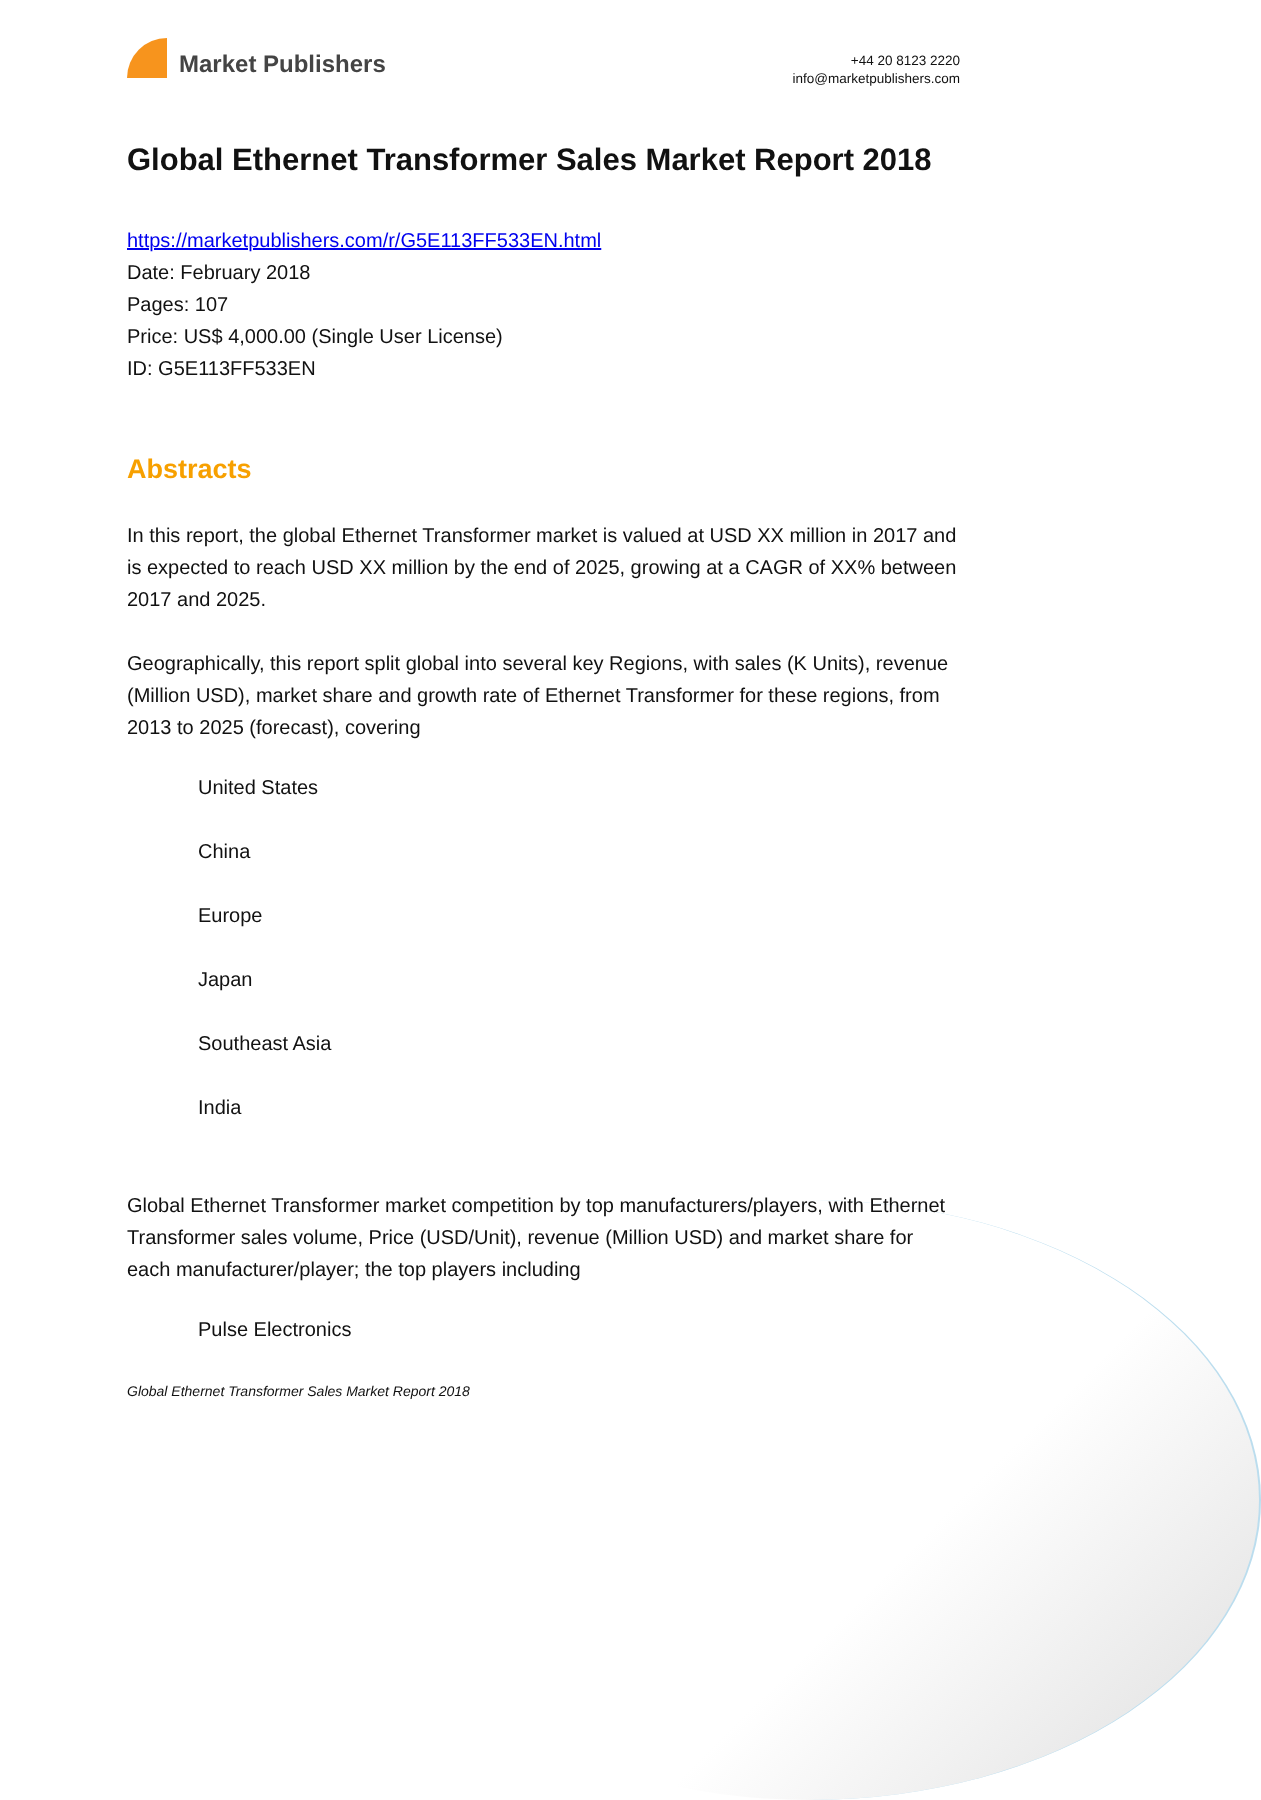Market Publishers
+44 20 8123 2220
info@marketpublishers.com
Global Ethernet Transformer Sales Market Report 2018
https://marketpublishers.com/r/G5E113FF533EN.html
Date: February 2018
Pages: 107
Price: US$ 4,000.00 (Single User License)
ID: G5E113FF533EN
Abstracts
In this report, the global Ethernet Transformer market is valued at USD XX million in 2017 and is expected to reach USD XX million by the end of 2025, growing at a CAGR of XX% between 2017 and 2025.
Geographically, this report split global into several key Regions, with sales (K Units), revenue (Million USD), market share and growth rate of Ethernet Transformer for these regions, from 2013 to 2025 (forecast), covering
United States
China
Europe
Japan
Southeast Asia
India
Global Ethernet Transformer market competition by top manufacturers/players, with Ethernet Transformer sales volume, Price (USD/Unit), revenue (Million USD) and market share for each manufacturer/player; the top players including
Pulse Electronics
Global Ethernet Transformer Sales Market Report 2018